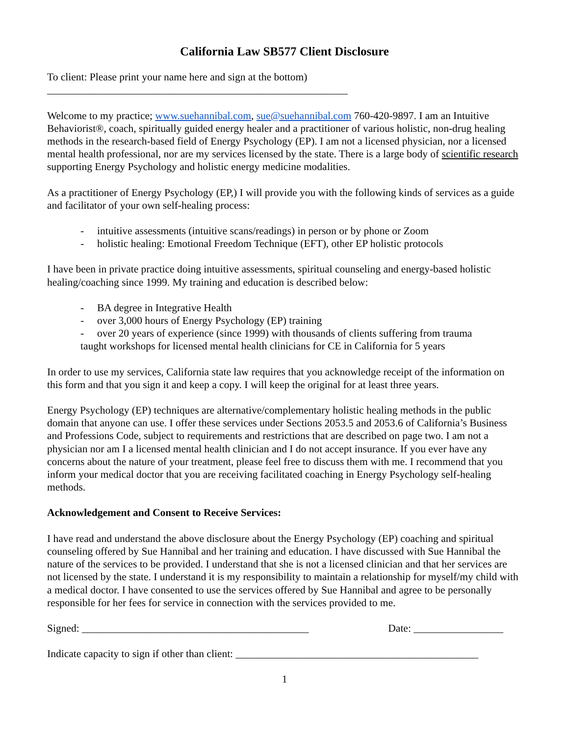California Law SB577 Client Disclosure
To client: Please print your name here and sign at the bottom)
_________________________________________________________
Welcome to my practice; www.suehannibal.com, sue@suehannibal.com 760-420-9897. I am an Intuitive Behaviorist®, coach, spiritually guided energy healer and a practitioner of various holistic, non-drug healing methods in the research-based field of Energy Psychology (EP). I am not a licensed physician, nor a licensed mental health professional, nor are my services licensed by the state. There is a large body of scientific research supporting Energy Psychology and holistic energy medicine modalities.
As a practitioner of Energy Psychology (EP,) I will provide you with the following kinds of services as a guide and facilitator of your own self-healing process:
- intuitive assessments (intuitive scans/readings) in person or by phone or Zoom
- holistic healing: Emotional Freedom Technique (EFT), other EP holistic protocols
I have been in private practice doing intuitive assessments, spiritual counseling and energy-based holistic healing/coaching since 1999. My training and education is described below:
- BA degree in Integrative Health
- over 3,000 hours of Energy Psychology (EP) training
- over 20 years of experience (since 1999) with thousands of clients suffering from trauma
taught workshops for licensed mental health clinicians for CE in California for 5 years
In order to use my services, California state law requires that you acknowledge receipt of the information on this form and that you sign it and keep a copy. I will keep the original for at least three years.
Energy Psychology (EP) techniques are alternative/complementary holistic healing methods in the public domain that anyone can use. I offer these services under Sections 2053.5 and 2053.6 of California’s Business and Professions Code, subject to requirements and restrictions that are described on page two. I am not a physician nor am I a licensed mental health clinician and I do not accept insurance. If you ever have any concerns about the nature of your treatment, please feel free to discuss them with me. I recommend that you inform your medical doctor that you are receiving facilitated coaching in Energy Psychology self-healing methods.
Acknowledgement and Consent to Receive Services:
I have read and understand the above disclosure about the Energy Psychology (EP) coaching and spiritual counseling offered by Sue Hannibal and her training and education. I have discussed with Sue Hannibal the nature of the services to be provided. I understand that she is not a licensed clinician and that her services are not licensed by the state. I understand it is my responsibility to maintain a relationship for myself/my child with a medical doctor. I have consented to use the services offered by Sue Hannibal and agree to be personally responsible for her fees for service in connection with the services provided to me.
Signed: ___________________________________________ Date: _________________
Indicate capacity to sign if other than client: ______________________________________________
1